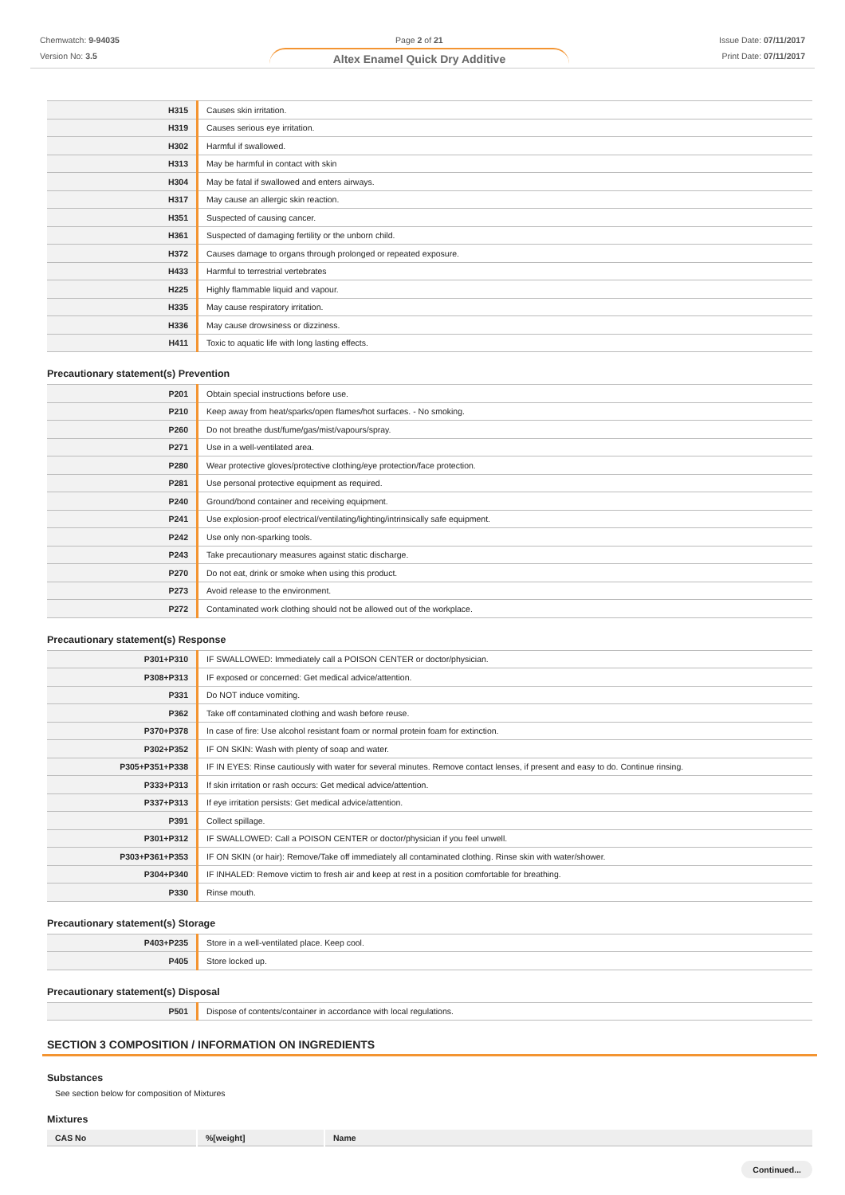Chemwatch: 9-94035
Version No: 3.5
Page 2 of 21
Altex Enamel Quick Dry Additive
Issue Date: 07/11/2017
Print Date: 07/11/2017
| H315 | Causes skin irritation. |
| H319 | Causes serious eye irritation. |
| H302 | Harmful if swallowed. |
| H313 | May be harmful in contact with skin |
| H304 | May be fatal if swallowed and enters airways. |
| H317 | May cause an allergic skin reaction. |
| H351 | Suspected of causing cancer. |
| H361 | Suspected of damaging fertility or the unborn child. |
| H372 | Causes damage to organs through prolonged or repeated exposure. |
| H433 | Harmful to terrestrial vertebrates |
| H225 | Highly flammable liquid and vapour. |
| H335 | May cause respiratory irritation. |
| H336 | May cause drowsiness or dizziness. |
| H411 | Toxic to aquatic life with long lasting effects. |
Precautionary statement(s) Prevention
| P201 | Obtain special instructions before use. |
| P210 | Keep away from heat/sparks/open flames/hot surfaces. - No smoking. |
| P260 | Do not breathe dust/fume/gas/mist/vapours/spray. |
| P271 | Use in a well-ventilated area. |
| P280 | Wear protective gloves/protective clothing/eye protection/face protection. |
| P281 | Use personal protective equipment as required. |
| P240 | Ground/bond container and receiving equipment. |
| P241 | Use explosion-proof electrical/ventilating/lighting/intrinsically safe equipment. |
| P242 | Use only non-sparking tools. |
| P243 | Take precautionary measures against static discharge. |
| P270 | Do not eat, drink or smoke when using this product. |
| P273 | Avoid release to the environment. |
| P272 | Contaminated work clothing should not be allowed out of the workplace. |
Precautionary statement(s) Response
| P301+P310 | IF SWALLOWED: Immediately call a POISON CENTER or doctor/physician. |
| P308+P313 | IF exposed or concerned: Get medical advice/attention. |
| P331 | Do NOT induce vomiting. |
| P362 | Take off contaminated clothing and wash before reuse. |
| P370+P378 | In case of fire: Use alcohol resistant foam or normal protein foam for extinction. |
| P302+P352 | IF ON SKIN: Wash with plenty of soap and water. |
| P305+P351+P338 | IF IN EYES: Rinse cautiously with water for several minutes. Remove contact lenses, if present and easy to do. Continue rinsing. |
| P333+P313 | If skin irritation or rash occurs: Get medical advice/attention. |
| P337+P313 | If eye irritation persists: Get medical advice/attention. |
| P391 | Collect spillage. |
| P301+P312 | IF SWALLOWED: Call a POISON CENTER or doctor/physician if you feel unwell. |
| P303+P361+P353 | IF ON SKIN (or hair): Remove/Take off immediately all contaminated clothing. Rinse skin with water/shower. |
| P304+P340 | IF INHALED: Remove victim to fresh air and keep at rest in a position comfortable for breathing. |
| P330 | Rinse mouth. |
Precautionary statement(s) Storage
| P403+P235 | Store in a well-ventilated place. Keep cool. |
| P405 | Store locked up. |
Precautionary statement(s) Disposal
| P501 | Dispose of contents/container in accordance with local regulations. |
SECTION 3 COMPOSITION / INFORMATION ON INGREDIENTS
Substances
See section below for composition of Mixtures
Mixtures
| CAS No | %[weight] | Name |
| --- | --- | --- |
Continued...